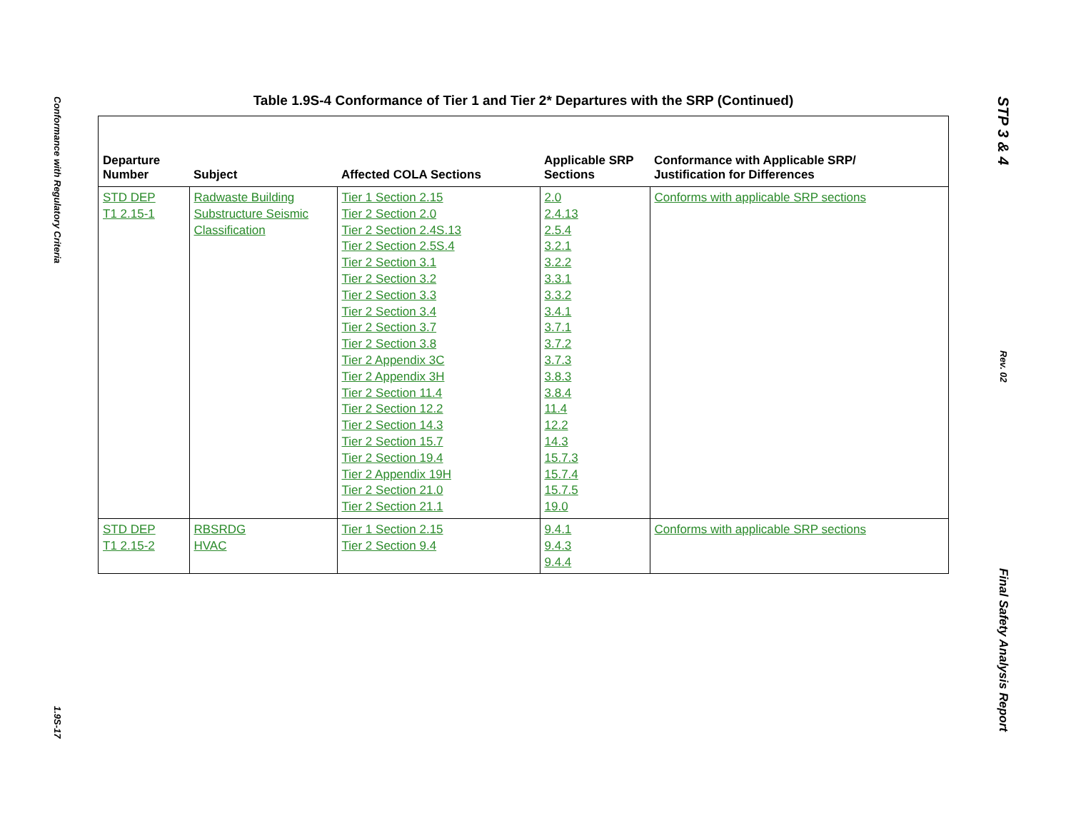Conformance with Regulatory Criteria
1.9S-17
Table 1.9S-4 Conformance of Tier 1 and Tier 2* Departures with the SRP (Continued)
| Departure Number | Subject | Affected COLA Sections | Applicable SRP Sections | Conformance with Applicable SRP/ Justification for Differences |
| --- | --- | --- | --- | --- |
| STD DEP T1 2.15-1 | Radwaste Building Substructure Seismic Classification | Tier 1 Section 2.15 Tier 2 Section 2.0 Tier 2 Section 2.4S.13 Tier 2 Section 2.5S.4 Tier 2 Section 3.1 Tier 2 Section 3.2 Tier 2 Section 3.3 Tier 2 Section 3.4 Tier 2 Section 3.7 Tier 2 Section 3.8 Tier 2 Appendix 3C Tier 2 Appendix 3H Tier 2 Section 11.4 Tier 2 Section 12.2 Tier 2 Section 14.3 Tier 2 Section 15.7 Tier 2 Section 19.4 Tier 2 Appendix 19H Tier 2 Section 21.0 Tier 2 Section 21.1 | 2.0 2.4.13 2.5.4 3.2.1 3.2.2 3.3.1 3.3.2 3.4.1 3.7.1 3.7.2 3.7.3 3.8.3 3.8.4 11.4 12.2 14.3 15.7.3 15.7.4 15.7.5 19.0 | Conforms with applicable SRP sections |
| STD DEP T1 2.15-2 | RBSRDG HVAC | Tier 1 Section 2.15 Tier 2 Section 9.4 | 9.4.1 9.4.3 9.4.4 | Conforms with applicable SRP sections |
STP 3 & 4
Rev. 02
Final Safety Analysis Report